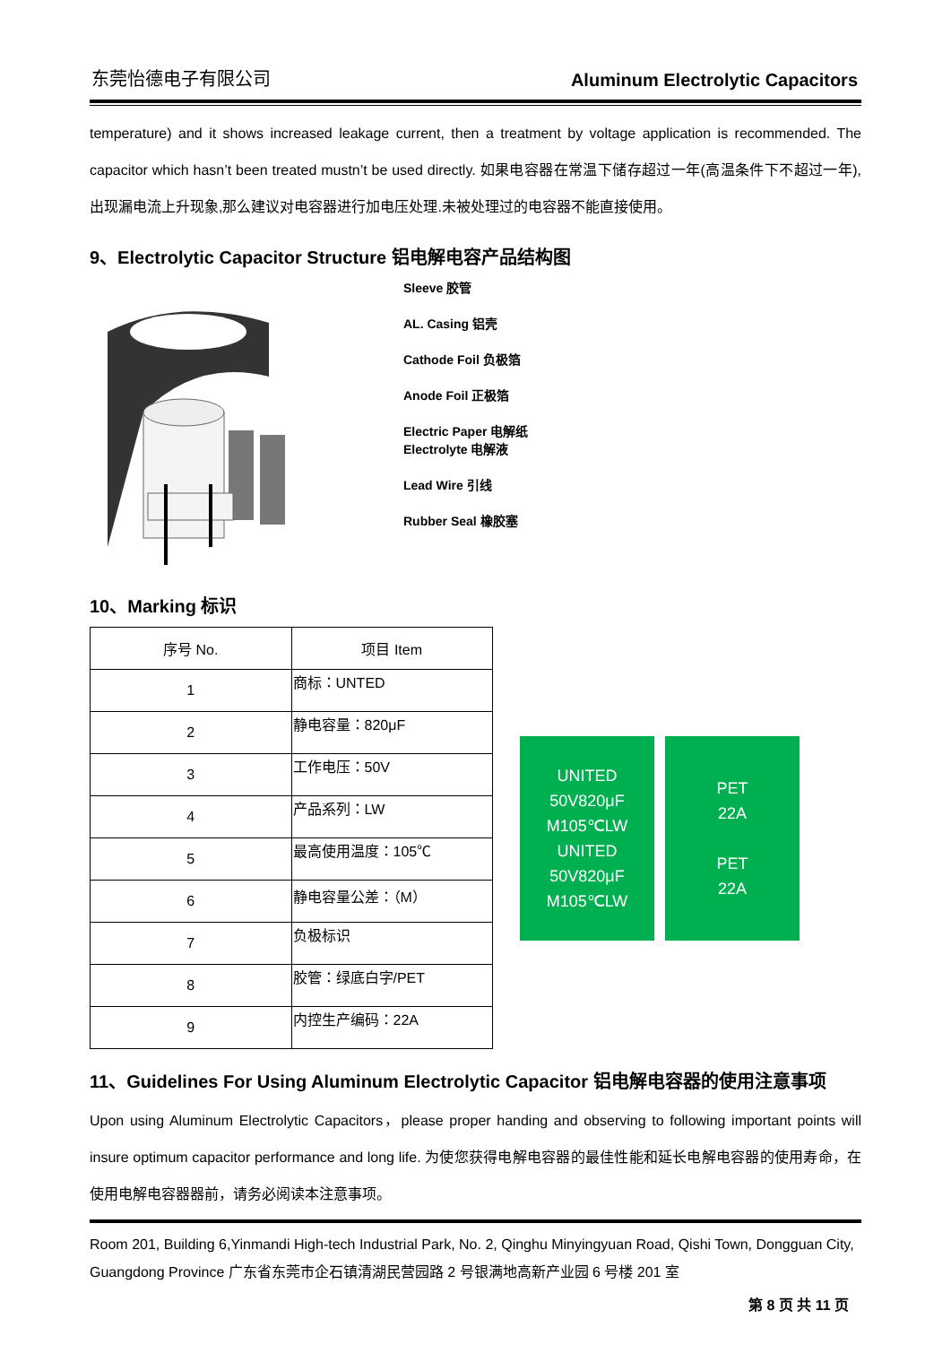东莞怡德电子有限公司 Aluminum Electrolytic Capacitors
temperature) and it shows increased leakage current, then a treatment by voltage application is recommended. The capacitor which hasn’t been treated mustn’t be used directly. 如果电容器在常温下储存超过一年(高温条件下不超过一年),出现漏电流上升现象,那么建议对电容器进行加电压处理.未被处理过的电容器不能直接使用。
9、Electrolytic Capacitor Structure 铝电解电容产品结构图
Sleeve 胶管
AL. Casing 铝壳
Cathode Foil 负极箔
Anode Foil 正极箔
Electric Paper 电解纸
Electrolyte 电解液
Lead Wire 引线
Rubber Seal 橡胶塞
10、Marking 标识
| 序号 No. | 项目 Item |
| --- | --- |
| 1 | 商标：UNTED |
| 2 | 静电容量：820μF |
| 3 | 工作电压：50V |
| 4 | 产品系列：LW |
| 5 | 最高使用温度：105℃ |
| 6 | 静电容量公差：（M） |
| 7 | 负极标识 |
| 8 | 胶管：绿底白字/PET |
| 9 | 内控生产编码：22A |
UNITED
50V820μF
M105℃LW
UNITED
50V820μF
M105℃LW
PET
22A
PET
22A
11、Guidelines For Using Aluminum Electrolytic Capacitor 铝电解电容器的使用注意事项
Upon using Aluminum Electrolytic Capacitors，please proper handing and observing to following important points will insure optimum capacitor performance and long life. 为使您获得电解电容器的最佳性能和延长电解电容器的使用寿命，在使用电解电容器器前，请务必阅读本注意事项。
Room 201, Building 6,Yinmandi High-tech Industrial Park, No. 2, Qinghu Minyingyuan Road, Qishi Town, Dongguan City, Guangdong Province 广东省东莞市企石镇清湖民营园路 2 号银满地高新产业园 6 号楼 201 室
第 8 页 共 11 页